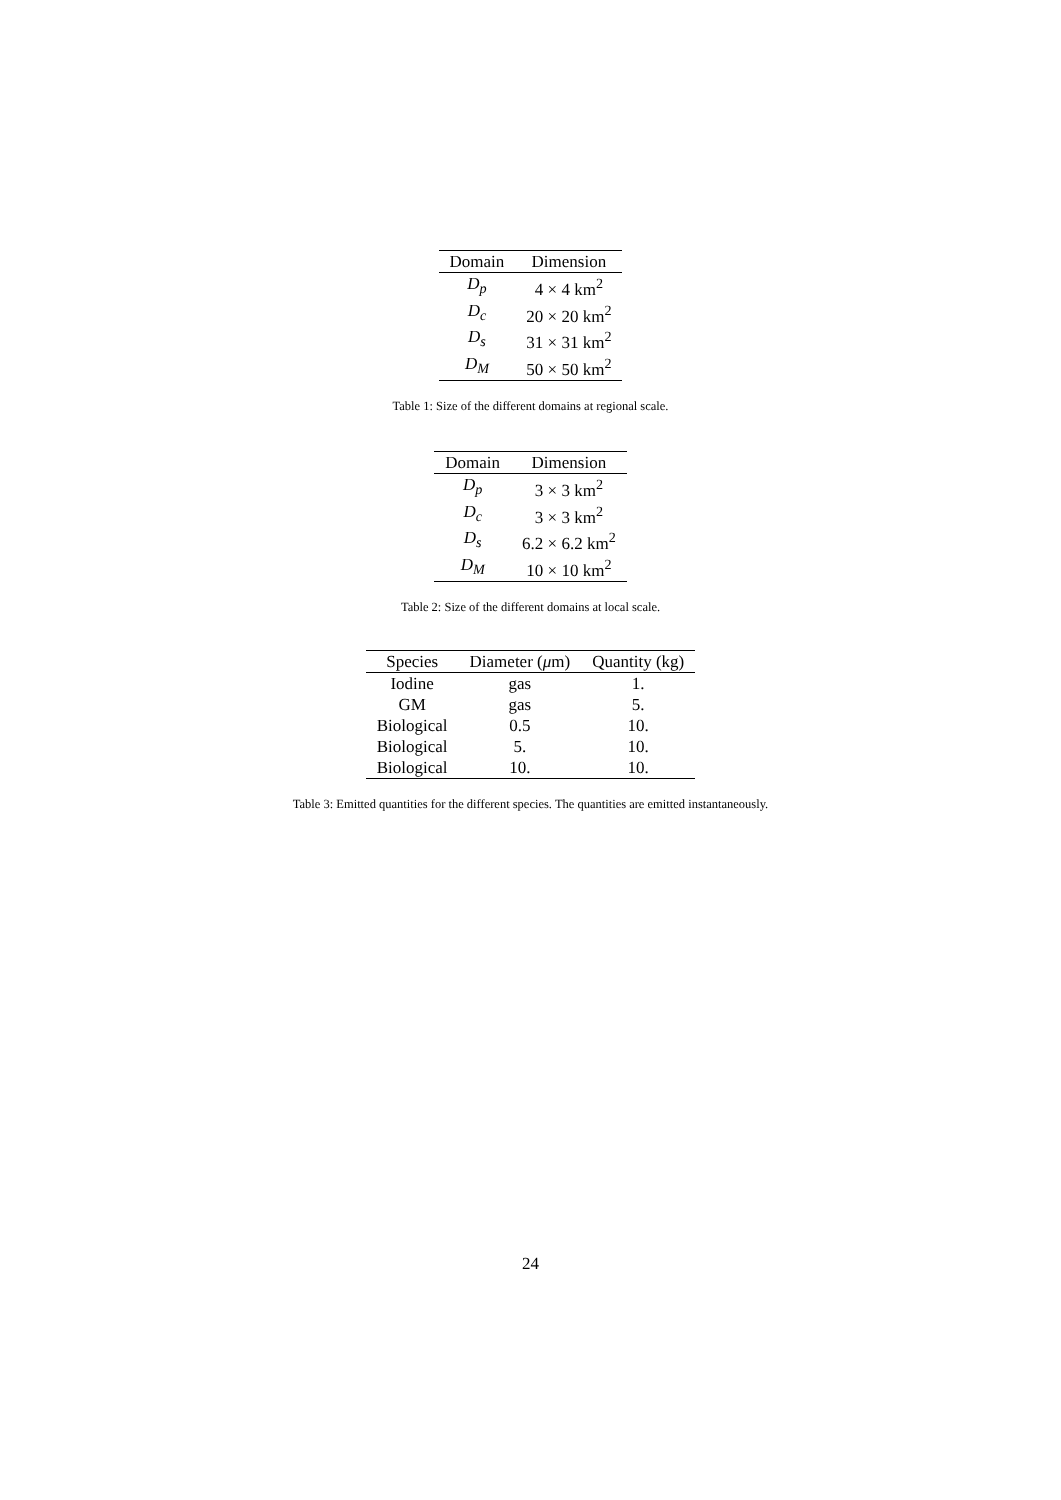| Domain | Dimension |
| --- | --- |
| D<sub>p</sub> | 4 × 4 km<sup>2</sup> |
| D<sub>c</sub> | 20 × 20 km<sup>2</sup> |
| D<sub>s</sub> | 31 × 31 km<sup>2</sup> |
| D<sub>M</sub> | 50 × 50 km<sup>2</sup> |
Table 1: Size of the different domains at regional scale.
| Domain | Dimension |
| --- | --- |
| D<sub>p</sub> | 3 × 3 km<sup>2</sup> |
| D<sub>c</sub> | 3 × 3 km<sup>2</sup> |
| D<sub>s</sub> | 6.2 × 6.2 km<sup>2</sup> |
| D<sub>M</sub> | 10 × 10 km<sup>2</sup> |
Table 2: Size of the different domains at local scale.
| Species | Diameter ( μ m) | Quantity (kg) |
| --- | --- | --- |
| Iodine | gas | 1. |
| GM | gas | 5. |
| Biological | 0.5 | 10. |
| Biological | 5. | 10. |
| Biological | 10. | 10. |
Table 3: Emitted quantities for the different species. The quantities are emitted instantaneously.
24